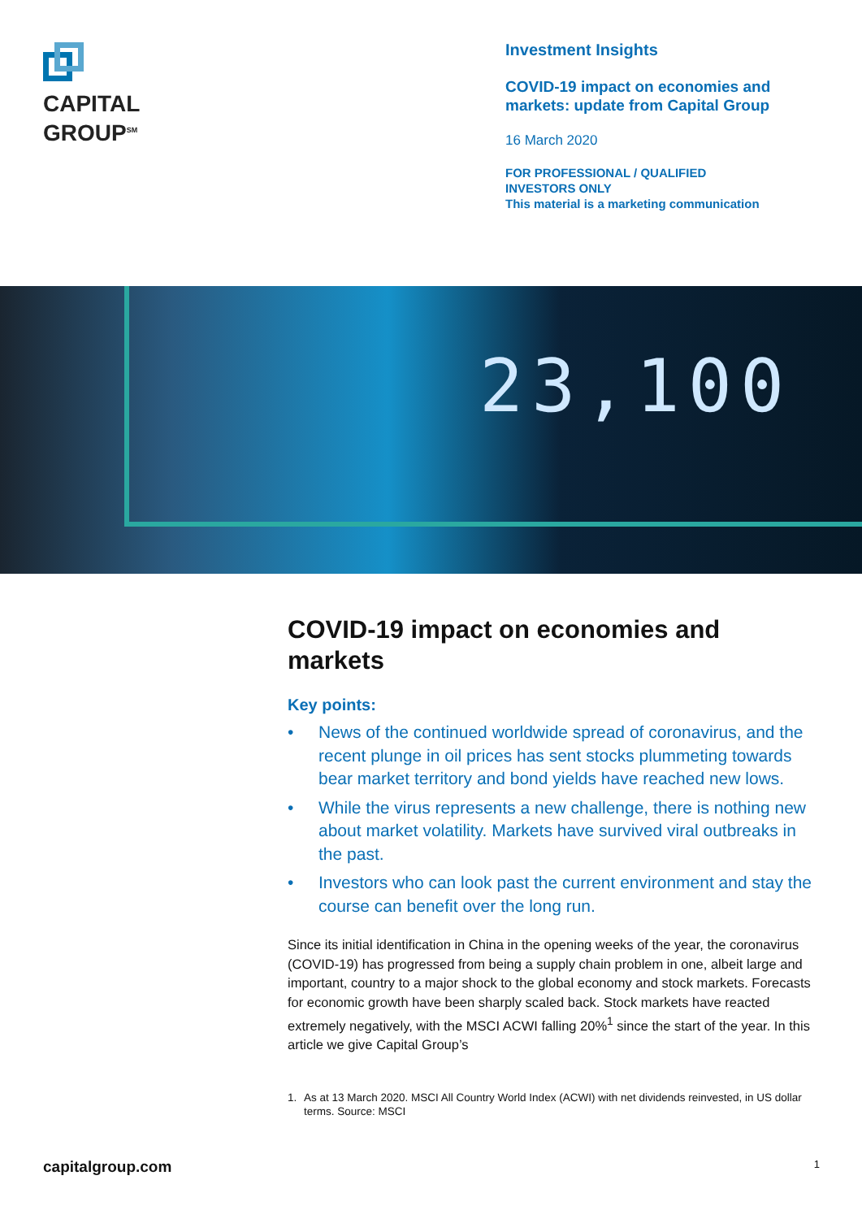CAPITAL
GROUP<sup>SM</sup>
Investment Insights
COVID-19 impact on economies and
markets: update from Capital Group
16 March 2020
FOR PROFESSIONAL / QUALIFIED
INVESTORS ONLY
This material is a marketing communication
23,100
COVID-19 impact on economies and markets
Key points:
• News of the continued worldwide spread of coronavirus, and the recent plunge in oil prices has sent stocks plummeting towards bear market territory and bond yields have reached new lows.
• While the virus represents a new challenge, there is nothing new about market volatility. Markets have survived viral outbreaks in the past.
• Investors who can look past the current environment and stay the course can benefit over the long run.
Since its initial identification in China in the opening weeks of the year, the coronavirus (COVID-19) has progressed from being a supply chain problem in one, albeit large and important, country to a major shock to the global economy and stock markets. Forecasts for economic growth have been sharply scaled back. Stock markets have reacted extremely negatively, with the MSCI ACWI falling 20%<sup>1</sup> since the start of the year. In this article we give Capital Group’s
1. As at 13 March 2020. MSCI All Country World Index (ACWI) with net dividends reinvested, in US dollar terms. Source: MSCI
capitalgroup.com 1